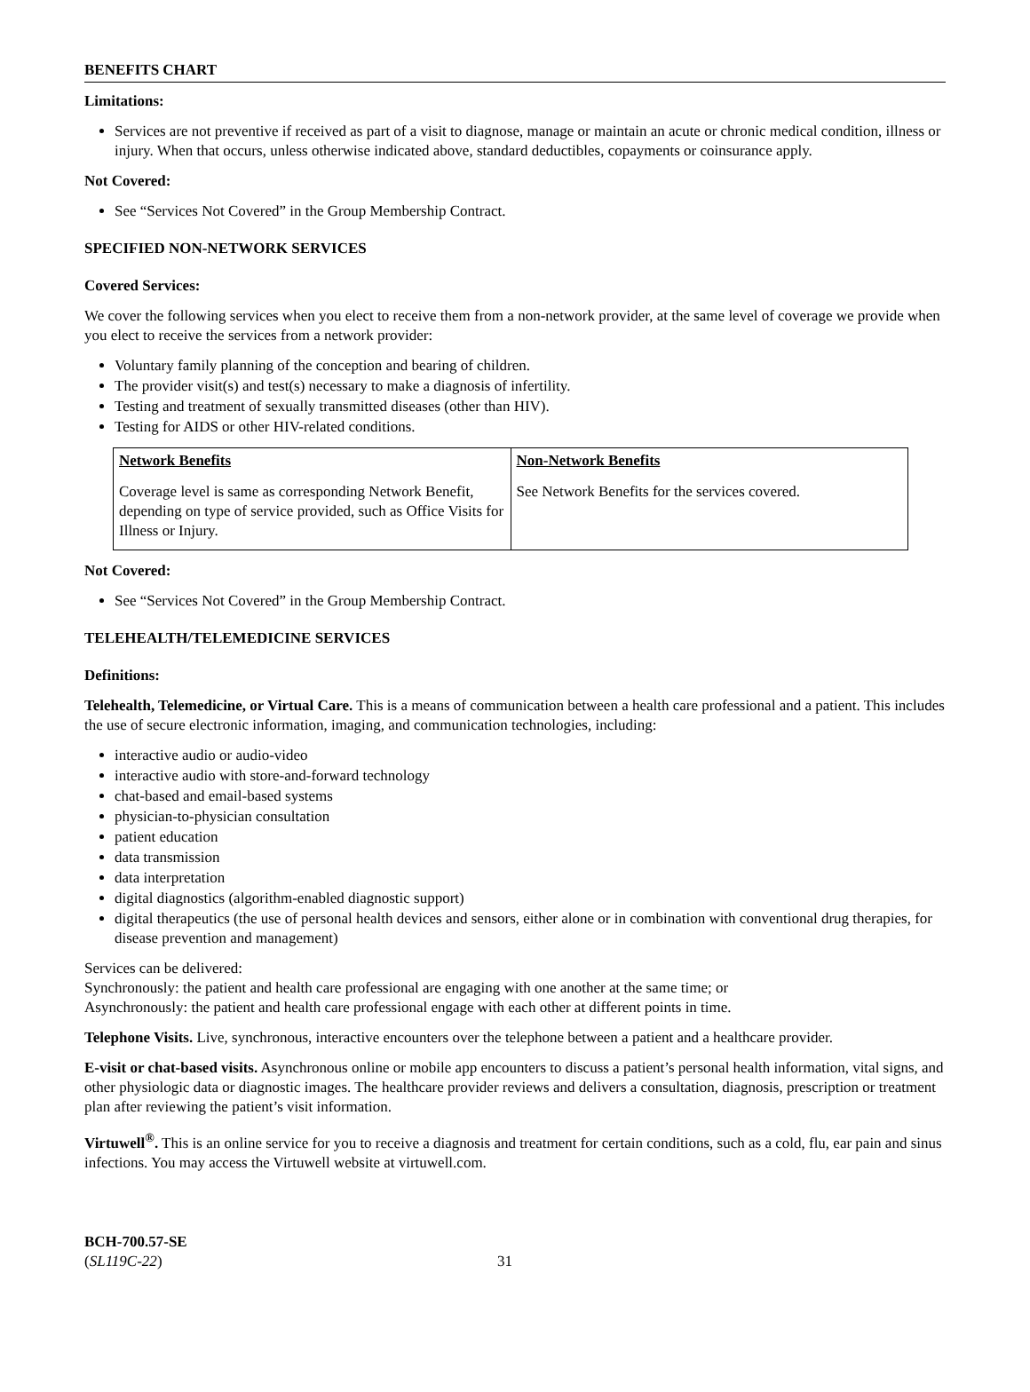BENEFITS CHART
Limitations:
Services are not preventive if received as part of a visit to diagnose, manage or maintain an acute or chronic medical condition, illness or injury. When that occurs, unless otherwise indicated above, standard deductibles, copayments or coinsurance apply.
Not Covered:
See “Services Not Covered” in the Group Membership Contract.
SPECIFIED NON-NETWORK SERVICES
Covered Services:
We cover the following services when you elect to receive them from a non-network provider, at the same level of coverage we provide when you elect to receive the services from a network provider:
Voluntary family planning of the conception and bearing of children.
The provider visit(s) and test(s) necessary to make a diagnosis of infertility.
Testing and treatment of sexually transmitted diseases (other than HIV).
Testing for AIDS or other HIV-related conditions.
| Network Benefits | Non-Network Benefits |
| --- | --- |
| Coverage level is same as corresponding Network Benefit, depending on type of service provided, such as Office Visits for Illness or Injury. | See Network Benefits for the services covered. |
Not Covered:
See “Services Not Covered” in the Group Membership Contract.
TELEHEALTH/TELEMEDICINE SERVICES
Definitions:
Telehealth, Telemedicine, or Virtual Care. This is a means of communication between a health care professional and a patient. This includes the use of secure electronic information, imaging, and communication technologies, including:
interactive audio or audio-video
interactive audio with store-and-forward technology
chat-based and email-based systems
physician-to-physician consultation
patient education
data transmission
data interpretation
digital diagnostics (algorithm-enabled diagnostic support)
digital therapeutics (the use of personal health devices and sensors, either alone or in combination with conventional drug therapies, for disease prevention and management)
Services can be delivered:
Synchronously: the patient and health care professional are engaging with one another at the same time; or
Asynchronously: the patient and health care professional engage with each other at different points in time.
Telephone Visits. Live, synchronous, interactive encounters over the telephone between a patient and a healthcare provider.
E-visit or chat-based visits. Asynchronous online or mobile app encounters to discuss a patient’s personal health information, vital signs, and other physiologic data or diagnostic images. The healthcare provider reviews and delivers a consultation, diagnosis, prescription or treatment plan after reviewing the patient’s visit information.
Virtuwell<sup>®</sup>. This is an online service for you to receive a diagnosis and treatment for certain conditions, such as a cold, flu, ear pain and sinus infections. You may access the Virtuwell website at virtuwell.com.
BCH-700.57-SE
(SL119C-22)
31